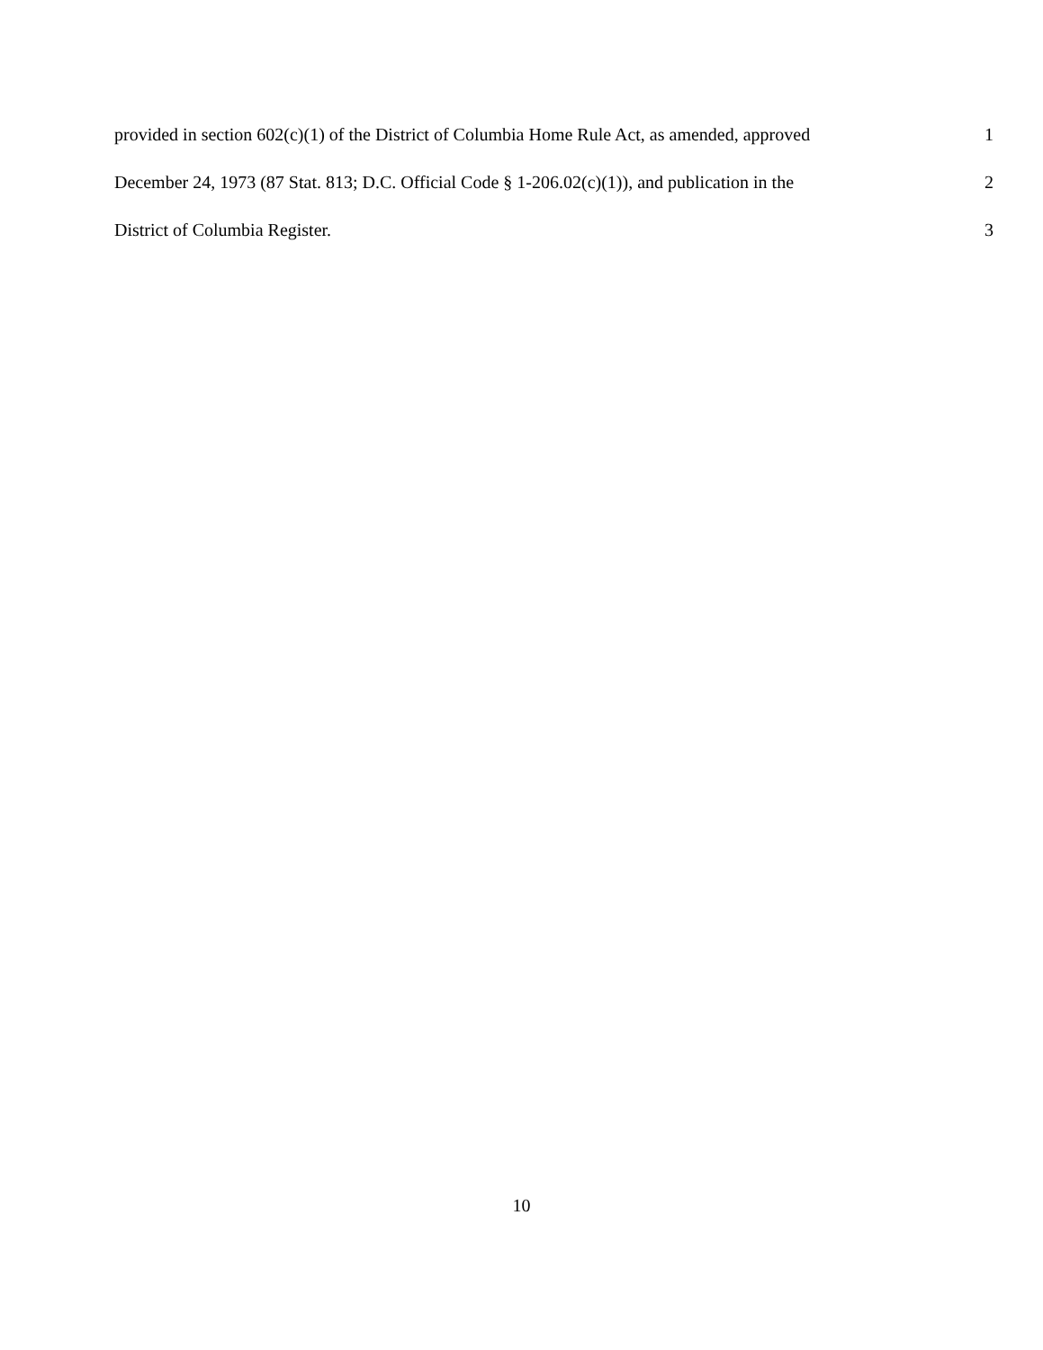provided in section 602(c)(1) of the District of Columbia Home Rule Act, as amended, approved 1
December 24, 1973 (87 Stat. 813; D.C. Official Code § 1-206.02(c)(1)), and publication in the 2
District of Columbia Register. 3
10